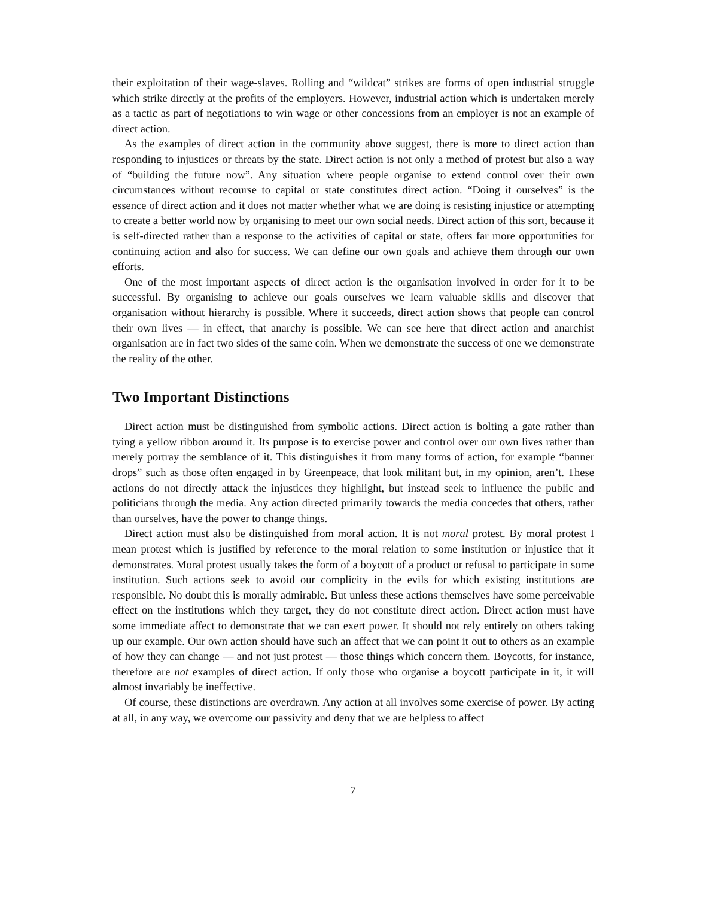their exploitation of their wage-slaves. Rolling and “wildcat” strikes are forms of open industrial struggle which strike directly at the profits of the employers. However, industrial action which is undertaken merely as a tactic as part of negotiations to win wage or other concessions from an employer is not an example of direct action.
As the examples of direct action in the community above suggest, there is more to direct action than responding to injustices or threats by the state. Direct action is not only a method of protest but also a way of “building the future now”. Any situation where people organise to extend control over their own circumstances without recourse to capital or state constitutes direct action. “Doing it ourselves” is the essence of direct action and it does not matter whether what we are doing is resisting injustice or attempting to create a better world now by organising to meet our own social needs. Direct action of this sort, because it is self-directed rather than a response to the activities of capital or state, offers far more opportunities for continuing action and also for success. We can define our own goals and achieve them through our own efforts.
One of the most important aspects of direct action is the organisation involved in order for it to be successful. By organising to achieve our goals ourselves we learn valuable skills and discover that organisation without hierarchy is possible. Where it succeeds, direct action shows that people can control their own lives — in effect, that anarchy is possible. We can see here that direct action and anarchist organisation are in fact two sides of the same coin. When we demonstrate the success of one we demonstrate the reality of the other.
Two Important Distinctions
Direct action must be distinguished from symbolic actions. Direct action is bolting a gate rather than tying a yellow ribbon around it. Its purpose is to exercise power and control over our own lives rather than merely portray the semblance of it. This distinguishes it from many forms of action, for example “banner drops” such as those often engaged in by Greenpeace, that look militant but, in my opinion, aren’t. These actions do not directly attack the injustices they highlight, but instead seek to influence the public and politicians through the media. Any action directed primarily towards the media concedes that others, rather than ourselves, have the power to change things.
Direct action must also be distinguished from moral action. It is not moral protest. By moral protest I mean protest which is justified by reference to the moral relation to some institution or injustice that it demonstrates. Moral protest usually takes the form of a boycott of a product or refusal to participate in some institution. Such actions seek to avoid our complicity in the evils for which existing institutions are responsible. No doubt this is morally admirable. But unless these actions themselves have some perceivable effect on the institutions which they target, they do not constitute direct action. Direct action must have some immediate affect to demonstrate that we can exert power. It should not rely entirely on others taking up our example. Our own action should have such an affect that we can point it out to others as an example of how they can change — and not just protest — those things which concern them. Boycotts, for instance, therefore are not examples of direct action. If only those who organise a boycott participate in it, it will almost invariably be ineffective.
Of course, these distinctions are overdrawn. Any action at all involves some exercise of power. By acting at all, in any way, we overcome our passivity and deny that we are helpless to affect
7